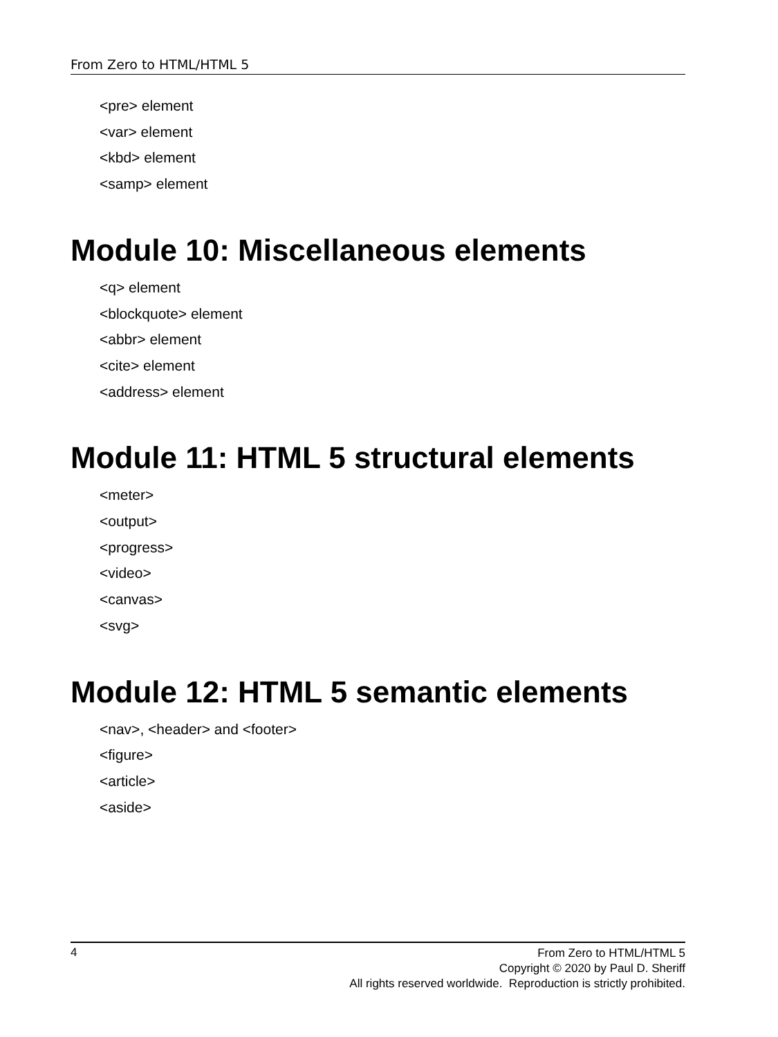From Zero to HTML/HTML 5
<pre> element
<var> element
<kbd> element
<samp> element
Module 10: Miscellaneous elements
<q> element
<blockquote> element
<abbr> element
<cite> element
<address> element
Module 11: HTML 5 structural elements
<meter>
<output>
<progress>
<video>
<canvas>
<svg>
Module 12: HTML 5 semantic elements
<nav>, <header> and <footer>
<figure>
<article>
<aside>
4
From Zero to HTML/HTML 5
Copyright © 2020 by Paul D. Sheriff
All rights reserved worldwide. Reproduction is strictly prohibited.